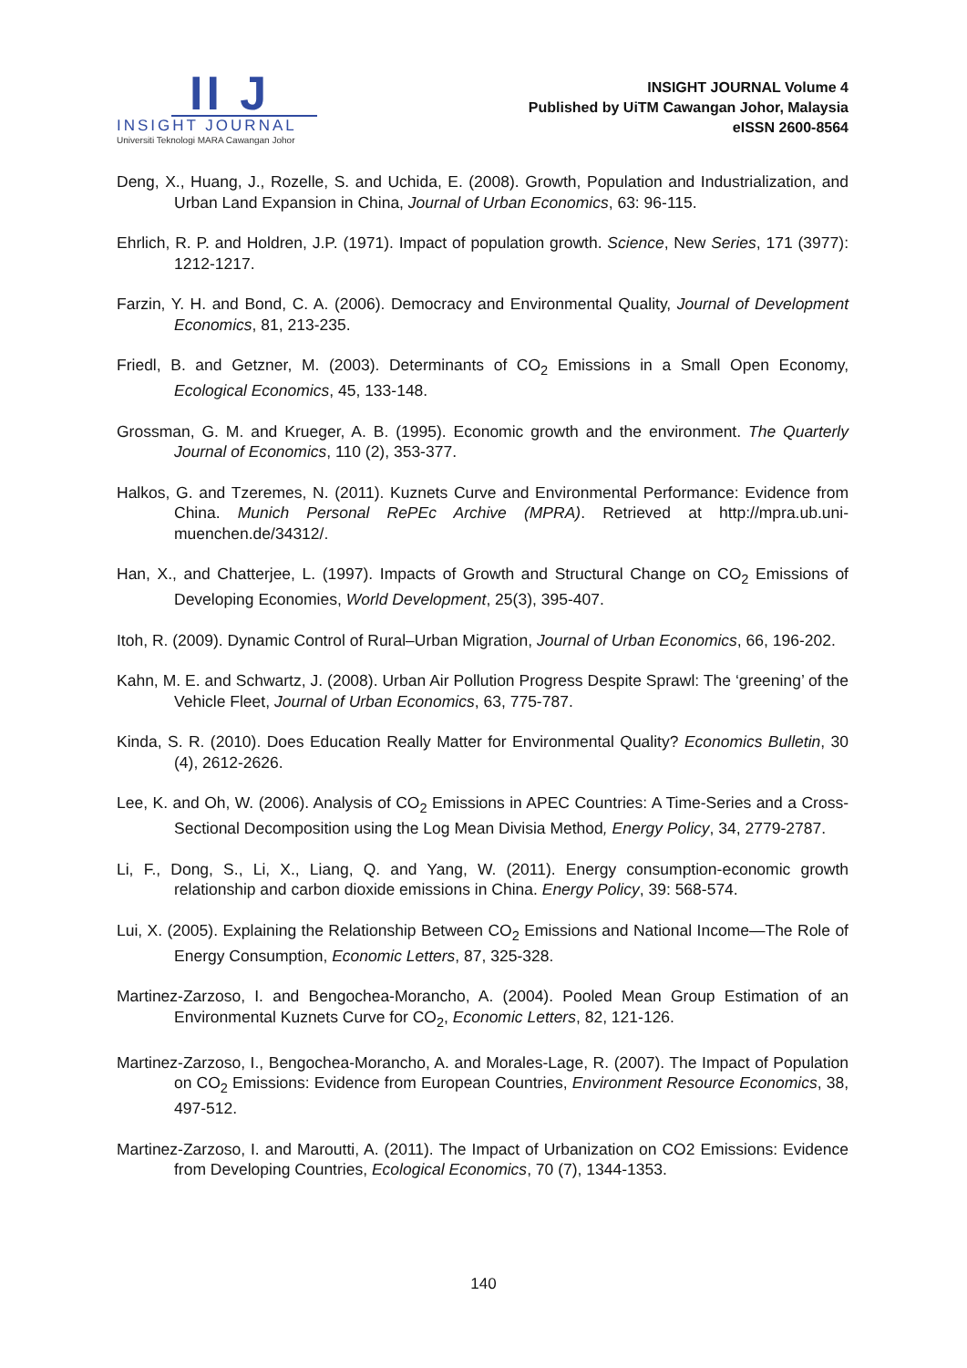II J
INSIGHT JOURNAL
Universiti Teknologi MARA Cawangan Johor
INSIGHT JOURNAL Volume 4
Published by UiTM Cawangan Johor, Malaysia
eISSN 2600-8564
Deng, X., Huang, J., Rozelle, S. and Uchida, E. (2008). Growth, Population and Industrialization, and Urban Land Expansion in China, Journal of Urban Economics, 63: 96-115.
Ehrlich, R. P. and Holdren, J.P. (1971). Impact of population growth. Science, New Series, 171 (3977): 1212-1217.
Farzin, Y. H. and Bond, C. A. (2006). Democracy and Environmental Quality, Journal of Development Economics, 81, 213-235.
Friedl, B. and Getzner, M. (2003). Determinants of CO<sub>2</sub> Emissions in a Small Open Economy, Ecological Economics, 45, 133-148.
Grossman, G. M. and Krueger, A. B. (1995). Economic growth and the environment. The Quarterly Journal of Economics, 110 (2), 353-377.
Halkos, G. and Tzeremes, N. (2011). Kuznets Curve and Environmental Performance: Evidence from China. Munich Personal RePEc Archive (MPRA). Retrieved at http://mpra.ub.uni-muenchen.de/34312/.
Han, X., and Chatterjee, L. (1997). Impacts of Growth and Structural Change on CO<sub>2</sub> Emissions of Developing Economies, World Development, 25(3), 395-407.
Itoh, R. (2009). Dynamic Control of Rural–Urban Migration, Journal of Urban Economics, 66, 196-202.
Kahn, M. E. and Schwartz, J. (2008). Urban Air Pollution Progress Despite Sprawl: The ‘greening’ of the Vehicle Fleet, Journal of Urban Economics, 63, 775-787.
Kinda, S. R. (2010). Does Education Really Matter for Environmental Quality? Economics Bulletin, 30 (4), 2612-2626.
Lee, K. and Oh, W. (2006). Analysis of CO<sub>2</sub> Emissions in APEC Countries: A Time-Series and a Cross-Sectional Decomposition using the Log Mean Divisia Method, Energy Policy, 34, 2779-2787.
Li, F., Dong, S., Li, X., Liang, Q. and Yang, W. (2011). Energy consumption-economic growth relationship and carbon dioxide emissions in China. Energy Policy, 39: 568-574.
Lui, X. (2005). Explaining the Relationship Between CO<sub>2</sub> Emissions and National Income—The Role of Energy Consumption, Economic Letters, 87, 325-328.
Martinez-Zarzoso, I. and Bengochea-Morancho, A. (2004). Pooled Mean Group Estimation of an Environmental Kuznets Curve for CO<sub>2</sub>, Economic Letters, 82, 121-126.
Martinez-Zarzoso, I., Bengochea-Morancho, A. and Morales-Lage, R. (2007). The Impact of Population on CO<sub>2</sub> Emissions: Evidence from European Countries, Environment Resource Economics, 38, 497-512.
Martinez-Zarzoso, I. and Maroutti, A. (2011). The Impact of Urbanization on CO2 Emissions: Evidence from Developing Countries, Ecological Economics, 70 (7), 1344-1353.
140